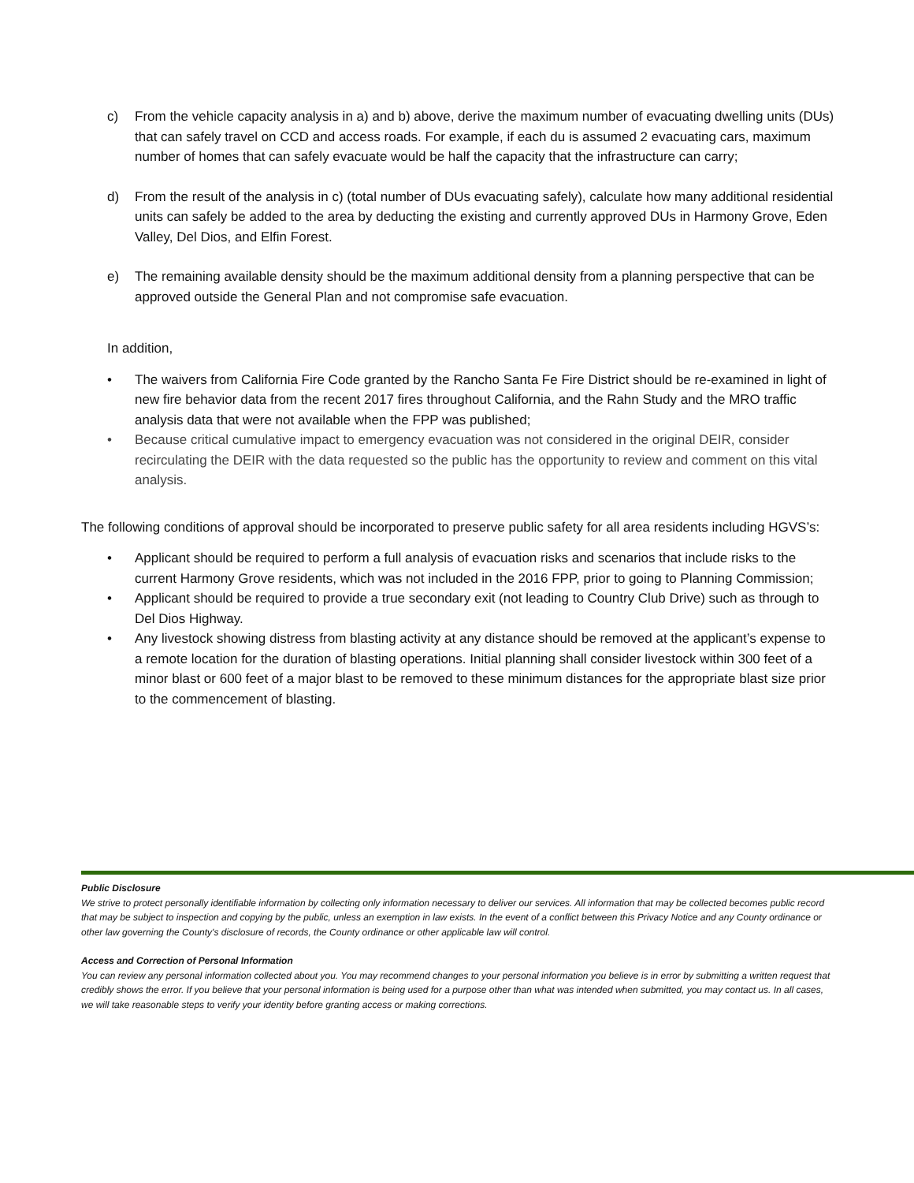c) From the vehicle capacity analysis in a) and b) above, derive the maximum number of evacuating dwelling units (DUs) that can safely travel on CCD and access roads. For example, if each du is assumed 2 evacuating cars, maximum number of homes that can safely evacuate would be half the capacity that the infrastructure can carry;
d) From the result of the analysis in c) (total number of DUs evacuating safely), calculate how many additional residential units can safely be added to the area by deducting the existing and currently approved DUs in Harmony Grove, Eden Valley, Del Dios, and Elfin Forest.
e) The remaining available density should be the maximum additional density from a planning perspective that can be approved outside the General Plan and not compromise safe evacuation.
In addition,
• The waivers from California Fire Code granted by the Rancho Santa Fe Fire District should be re-examined in light of new fire behavior data from the recent 2017 fires throughout California, and the Rahn Study and the MRO traffic analysis data that were not available when the FPP was published;
• Because critical cumulative impact to emergency evacuation was not considered in the original DEIR, consider recirculating the DEIR with the data requested so the public has the opportunity to review and comment on this vital analysis.
The following conditions of approval should be incorporated to preserve public safety for all area residents including HGVS’s:
• Applicant should be required to perform a full analysis of evacuation risks and scenarios that include risks to the current Harmony Grove residents, which was not included in the 2016 FPP, prior to going to Planning Commission;
• Applicant should be required to provide a true secondary exit (not leading to Country Club Drive) such as through to Del Dios Highway.
• Any livestock showing distress from blasting activity at any distance should be removed at the applicant’s expense to a remote location for the duration of blasting operations. Initial planning shall consider livestock within 300 feet of a minor blast or 600 feet of a major blast to be removed to these minimum distances for the appropriate blast size prior to the commencement of blasting.
Public Disclosure
We strive to protect personally identifiable information by collecting only information necessary to deliver our services. All information that may be collected becomes public record that may be subject to inspection and copying by the public, unless an exemption in law exists. In the event of a conflict between this Privacy Notice and any County ordinance or other law governing the County's disclosure of records, the County ordinance or other applicable law will control.
Access and Correction of Personal Information
You can review any personal information collected about you. You may recommend changes to your personal information you believe is in error by submitting a written request that credibly shows the error. If you believe that your personal information is being used for a purpose other than what was intended when submitted, you may contact us. In all cases, we will take reasonable steps to verify your identity before granting access or making corrections.